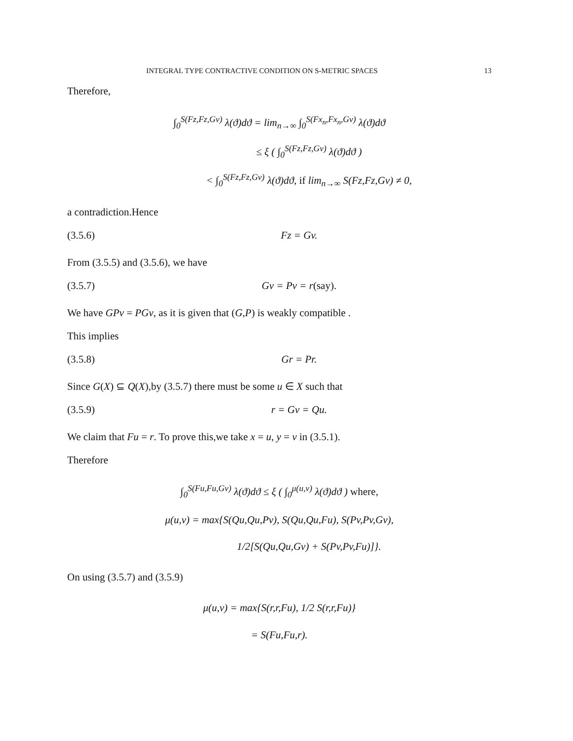INTEGRAL TYPE CONTRACTIVE CONDITION ON S-METRIC SPACES 13
Therefore,
∫<sub>0</sub><sup>S(Fz,Fz,Gv)</sup> λ(ϑ)dϑ = lim<sub>n→∞</sub> ∫<sub>0</sub><sup>S(Fx<sub>n</sub>,Fx<sub>n</sub>,Gv)</sup> λ(ϑ)dϑ
≤ ξ ( ∫<sub>0</sub><sup>S(Fz,Fz,Gv)</sup> λ(ϑ)dϑ )
< ∫<sub>0</sub><sup>S(Fz,Fz,Gv)</sup> λ(ϑ)dϑ, if lim<sub>n→∞</sub> S(Fz,Fz,Gv) ≠ 0,
a contradiction.Hence
(3.5.6) Fz = Gv.
From (3.5.5) and (3.5.6), we have
(3.5.7) Gv = Pv = r(say).
We have GPv = PGv, as it is given that (G,P) is weakly compatible .
This implies
(3.5.8) Gr = Pr.
Since G(X) ⊆ Q(X),by (3.5.7) there must be some u ∈ X such that
(3.5.9) r = Gv = Qu.
We claim that Fu = r. To prove this,we take x = u, y = v in (3.5.1).
Therefore
∫<sub>0</sub><sup>S(Fu,Fu,Gv)</sup> λ(ϑ)dϑ ≤ ξ ( ∫<sub>0</sub><sup>μ(u,v)</sup> λ(ϑ)dϑ ) where,
μ(u,v) = max{S(Qu,Qu,Pv), S(Qu,Qu,Fu), S(Pv,Pv,Gv),
1/2[S(Qu,Qu,Gv) + S(Pv,Pv,Fu)]}.
On using (3.5.7) and (3.5.9)
μ(u,v) = max{S(r,r,Fu), 1/2 S(r,r,Fu)}
= S(Fu,Fu,r).